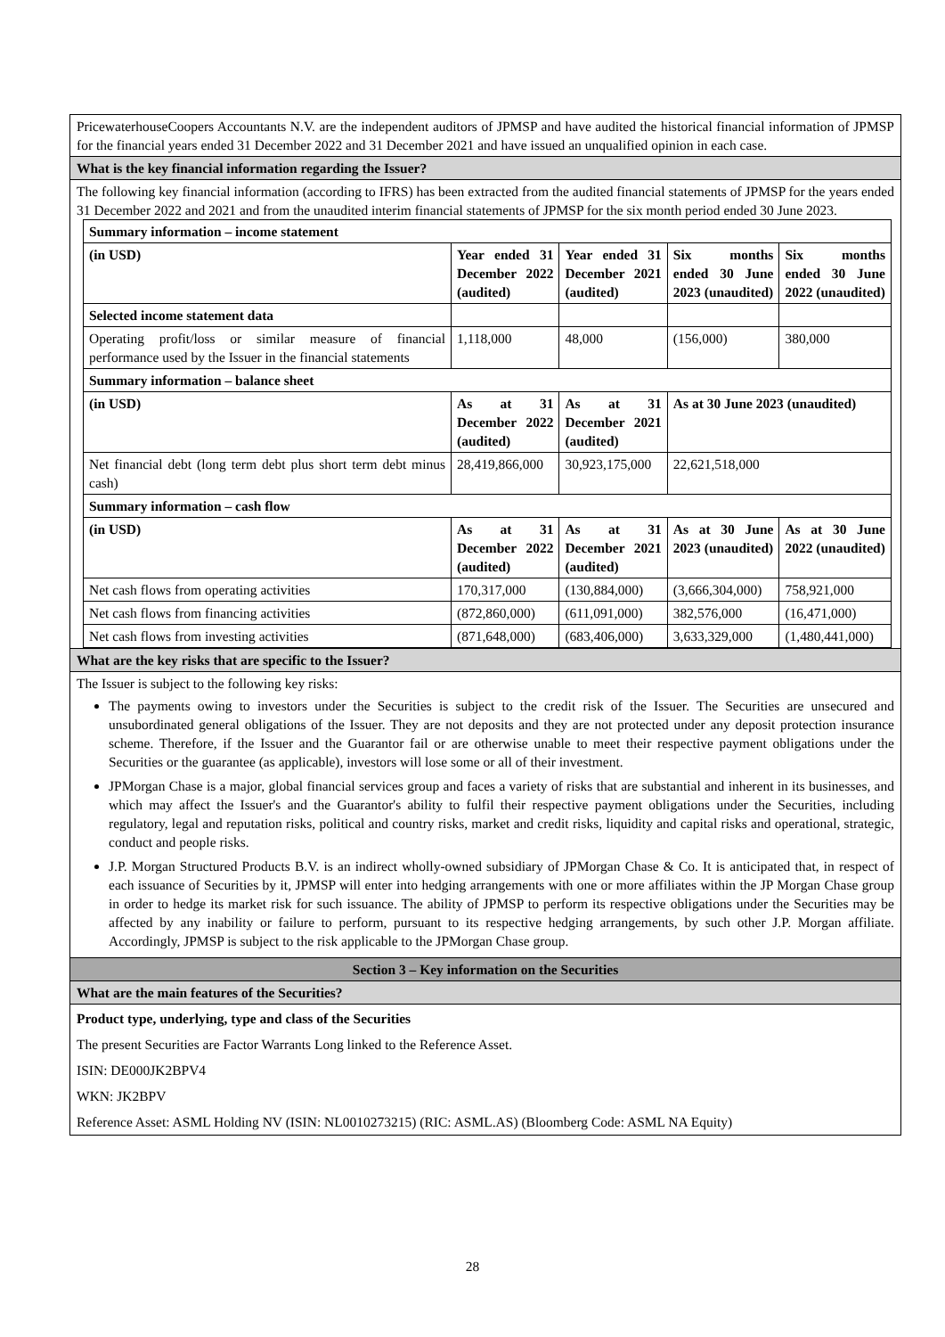PricewaterhouseCoopers Accountants N.V. are the independent auditors of JPMSP and have audited the historical financial information of JPMSP for the financial years ended 31 December 2022 and 31 December 2021 and have issued an unqualified opinion in each case.
What is the key financial information regarding the Issuer?
The following key financial information (according to IFRS) has been extracted from the audited financial statements of JPMSP for the years ended 31 December 2022 and 2021 and from the unaudited interim financial statements of JPMSP for the six month period ended 30 June 2023.
| Summary information – income statement | | | | |
| (in USD) | Year ended 31 December 2022 (audited) | Year ended 31 December 2021 (audited) | Six months ended 30 June 2023 (unaudited) | Six months ended 30 June 2022 (unaudited) |
| Selected income statement data | | | | |
| Operating profit/loss or similar measure of financial performance used by the Issuer in the financial statements | 1,118,000 | 48,000 | (156,000) | 380,000 |
| Summary information – balance sheet | | | | |
| (in USD) | As at 31 December 2022 (audited) | As at 31 December 2021 (audited) | As at 30 June 2023 (unaudited) | |
| Net financial debt (long term debt plus short term debt minus cash) | 28,419,866,000 | 30,923,175,000 | 22,621,518,000 | |
| Summary information – cash flow | | | | |
| (in USD) | As at 31 December 2022 (audited) | As at 31 December 2021 (audited) | As at 30 June 2023 (unaudited) | As at 30 June 2022 (unaudited) |
| Net cash flows from operating activities | 170,317,000 | (130,884,000) | (3,666,304,000) | 758,921,000 |
| Net cash flows from financing activities | (872,860,000) | (611,091,000) | 382,576,000 | (16,471,000) |
| Net cash flows from investing activities | (871,648,000) | (683,406,000) | 3,633,329,000 | (1,480,441,000) |
What are the key risks that are specific to the Issuer?
The Issuer is subject to the following key risks:
The payments owing to investors under the Securities is subject to the credit risk of the Issuer. The Securities are unsecured and unsubordinated general obligations of the Issuer. They are not deposits and they are not protected under any deposit protection insurance scheme. Therefore, if the Issuer and the Guarantor fail or are otherwise unable to meet their respective payment obligations under the Securities or the guarantee (as applicable), investors will lose some or all of their investment.
JPMorgan Chase is a major, global financial services group and faces a variety of risks that are substantial and inherent in its businesses, and which may affect the Issuer's and the Guarantor's ability to fulfil their respective payment obligations under the Securities, including regulatory, legal and reputation risks, political and country risks, market and credit risks, liquidity and capital risks and operational, strategic, conduct and people risks.
J.P. Morgan Structured Products B.V. is an indirect wholly-owned subsidiary of JPMorgan Chase & Co. It is anticipated that, in respect of each issuance of Securities by it, JPMSP will enter into hedging arrangements with one or more affiliates within the JP Morgan Chase group in order to hedge its market risk for such issuance. The ability of JPMSP to perform its respective obligations under the Securities may be affected by any inability or failure to perform, pursuant to its respective hedging arrangements, by such other J.P. Morgan affiliate. Accordingly, JPMSP is subject to the risk applicable to the JPMorgan Chase group.
Section 3 – Key information on the Securities
What are the main features of the Securities?
Product type, underlying, type and class of the Securities
The present Securities are Factor Warrants Long linked to the Reference Asset.
ISIN: DE000JK2BPV4
WKN: JK2BPV
Reference Asset: ASML Holding NV (ISIN: NL0010273215) (RIC: ASML.AS) (Bloomberg Code: ASML NA Equity)
28